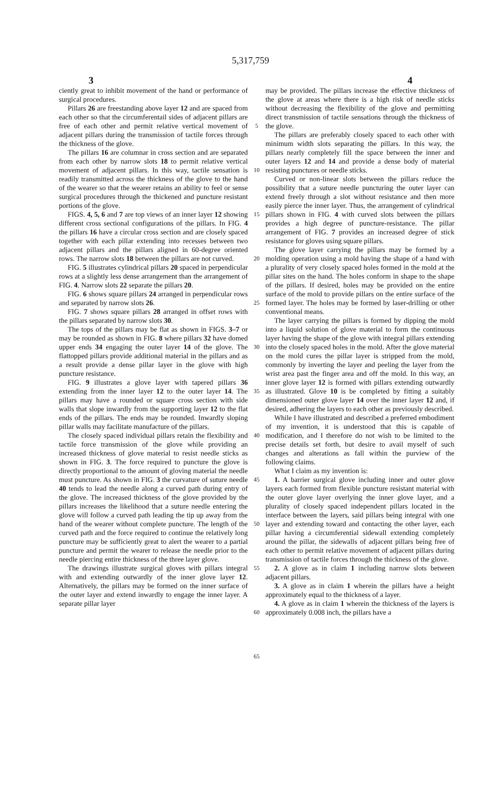5,317,759
3 4
ciently great to inhibit movement of the hand or performance of surgical procedures.
Pillars 26 are freestanding above layer 12 and are spaced from each other so that the circumferentail sides of adjacent pillars are free of each other and permit relative vertical movement of adjacent pillars during the transmission of tactile forces through the thickness of the glove.
The pillars 16 are columnar in cross section and are separated from each other by narrow slots 18 to permit relative vertical movement of adjacent pillars. In this way, tactile sensation is readily transmitted across the thickness of the glove to the hand of the wearer so that the wearer retains an ability to feel or sense surgical procedures through the thickened and puncture resistant portions of the glove.
FIGS. 4, 5, 6 and 7 are top views of an inner layer 12 showing different cross sectional configurations of the pillars. In FIG. 4 the pillars 16 have a circular cross section and are closely spaced together with each pillar extending into recesses between two adjacent pillars and the pillars aligned in 60-degree oriented rows. The narrow slots 18 between the pillars are not curved.
FIG. 5 illustrates cylindrical pillars 20 spaced in perpendicular rows at a slightly less dense arrangement than the arrangement of FIG. 4. Narrow slots 22 separate the pillars 20.
FIG. 6 shows square pillars 24 arranged in perpendicular rows and separated by narrow slots 26.
FIG. 7 shows square pillars 28 arranged in offset rows with the pillars separated by narrow slots 30.
The tops of the pillars may be flat as shown in FIGS. 3–7 or may be rounded as shown in FIG. 8 where pillars 32 have domed upper ends 34 engaging the outer layer 14 of the glove. The flattopped pillars provide additional material in the pillars and as a result provide a dense pillar layer in the glove with high puncture resistance.
FIG. 9 illustrates a glove layer with tapered pillars 36 extending from the inner layer 12 to the outer layer 14. The pillars may have a rounded or square cross section with side walls that slope inwardly from the supporting layer 12 to the flat ends of the pillars. The ends may be rounded. Inwardly sloping pillar walls may facilitate manufacture of the pillars.
The closely spaced individual pillars retain the flexibility and tactile force transmission of the glove while providing an increased thickness of glove material to resist needle sticks as shown in FIG. 3. The force required to puncture the glove is directly proportional to the amount of gloving material the needle must puncture. As shown in FIG. 3 the curvature of suture needle 40 tends to lead the needle along a curved path during entry of the glove. The increased thickness of the glove provided by the pillars increases the likelihood that a suture needle entering the glove will follow a curved path leading the tip up away from the hand of the wearer without complete puncture. The length of the curved path and the force required to continue the relatively long puncture may be sufficiently great to alert the wearer to a partial puncture and permit the wearer to release the needle prior to the needle piercing entire thickness of the three layer glove.
The drawings illustrate surgical gloves with pillars integral with and extending outwardly of the inner glove layer 12. Alternatively, the pillars may be formed on the inner surface of the outer layer and extend inwardly to engage the inner layer. A separate pillar layer
5
10
15
20
25
30
35
40
45
50
55
60
65
may be provided. The pillars increase the effective thickness of the glove at areas where there is a high risk of needle sticks without decreasing the flexibility of the glove and permitting direct transmission of tactile sensations through the thickness of the glove.
The pillars are preferably closely spaced to each other with minimum width slots separating the pillars. In this way, the pillars nearly completely fill the space between the inner and outer layers 12 and 14 and provide a dense body of material resisting punctures or needle sticks.
Curved or non-linear slots between the pillars reduce the possibility that a suture needle puncturing the outer layer can extend freely through a slot without resistance and then more easily pierce the inner layer. Thus, the arrangement of cylindrical pillars shown in FIG. 4 with curved slots between the pillars provides a high degree of puncture-resistance. The pillar arrangement of FIG. 7 provides an increased degree of stick resistance for gloves using square pillars.
The glove layer carrying the pillars may be formed by a molding operation using a mold having the shape of a hand with a plurality of very closely spaced holes formed in the mold at the pillar sites on the hand. The holes conform in shape to the shape of the pillars. If desired, holes may be provided on the entire surface of the mold to provide pillars on the entire surface of the formed layer. The holes may be formed by laser-drilling or other conventional means.
The layer carrying the pillars is formed by dipping the mold into a liquid solution of glove material to form the continuous layer having the shape of the glove with integral pillars extending into the closely spaced holes in the mold. After the glove material on the mold cures the pillar layer is stripped from the mold, commonly by inverting the layer and peeling the layer from the wrist area past the finger area and off the mold. In this way, an inner glove layer 12 is formed with pillars extending outwardly as illustrated. Glove 10 is be completed by fitting a suitably dimensioned outer glove layer 14 over the inner layer 12 and, if desired, adhering the layers to each other as previously described.
While I have illustrated and described a preferred embodiment of my invention, it is understood that this is capable of modification, and I therefore do not wish to be limited to the precise details set forth, but desire to avail myself of such changes and alterations as fall within the purview of the following claims.
What I claim as my invention is:
1. A barrier surgical glove including inner and outer glove layers each formed from flexible puncture resistant material with the outer glove layer overlying the inner glove layer, and a plurality of closely spaced independent pillars located in the interface between the layers, said pillars being integral with one layer and extending toward and contacting the other layer, each pillar having a circumferential sidewall extending completely around the pillar, the sidewalls of adjacent pillars being free of each other to permit relative movement of adjacent pillars during transmission of tactile forces through the thickness of the glove.
2. A glove as in claim 1 including narrow slots between adjacent pillars.
3. A glove as in claim 1 wherein the pillars have a height approximately equal to the thickness of a layer.
4. A glove as in claim 1 wherein the thickness of the layers is approximately 0.008 inch, the pillars have a